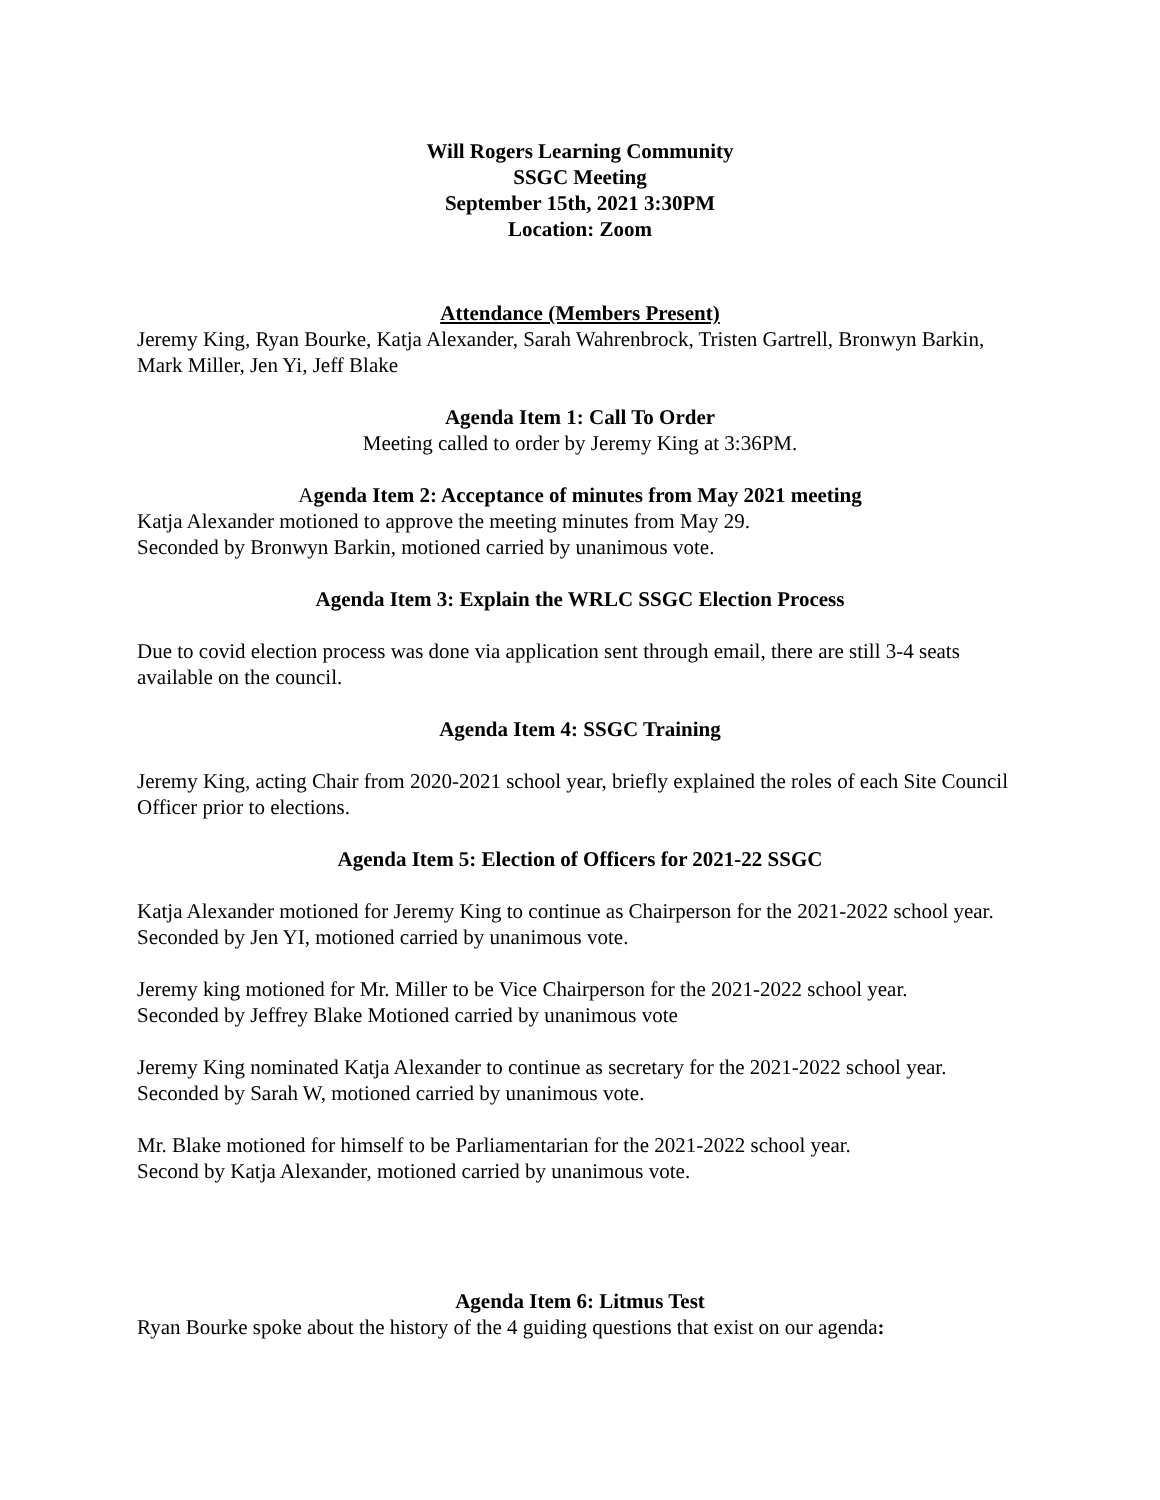Will Rogers Learning Community
SSGC Meeting
September 15th, 2021 3:30PM
Location: Zoom
Attendance (Members Present)
Jeremy King, Ryan Bourke, Katja Alexander, Sarah Wahrenbrock, Tristen Gartrell, Bronwyn Barkin, Mark Miller, Jen Yi, Jeff Blake
Agenda Item 1: Call To Order
Meeting called to order by Jeremy King at 3:36PM.
Agenda Item 2: Acceptance of minutes from May 2021 meeting
Katja Alexander motioned to approve the meeting minutes from May 29.
Seconded by Bronwyn Barkin, motioned carried by unanimous vote.
Agenda Item 3: Explain the WRLC SSGC Election Process
Due to covid election process was done via application sent through email, there are still 3-4 seats available on the council.
Agenda Item 4: SSGC Training
Jeremy King, acting Chair from 2020-2021 school year, briefly explained the roles of each Site Council Officer prior to elections.
Agenda Item 5: Election of Officers for 2021-22 SSGC
Katja Alexander motioned for Jeremy King to continue as Chairperson for the 2021-2022 school year. Seconded by Jen YI, motioned carried by unanimous vote.
Jeremy king motioned for Mr. Miller to be Vice Chairperson for the 2021-2022 school year.
Seconded by Jeffrey Blake Motioned carried by unanimous vote
Jeremy King nominated Katja Alexander to continue as secretary for the 2021-2022 school year.
Seconded by Sarah W, motioned carried by unanimous vote.
Mr. Blake motioned for himself to be Parliamentarian for the 2021-2022 school year.
Second by Katja Alexander, motioned carried by unanimous vote.
Agenda Item 6: Litmus Test
Ryan Bourke spoke about the history of the 4 guiding questions that exist on our agenda: